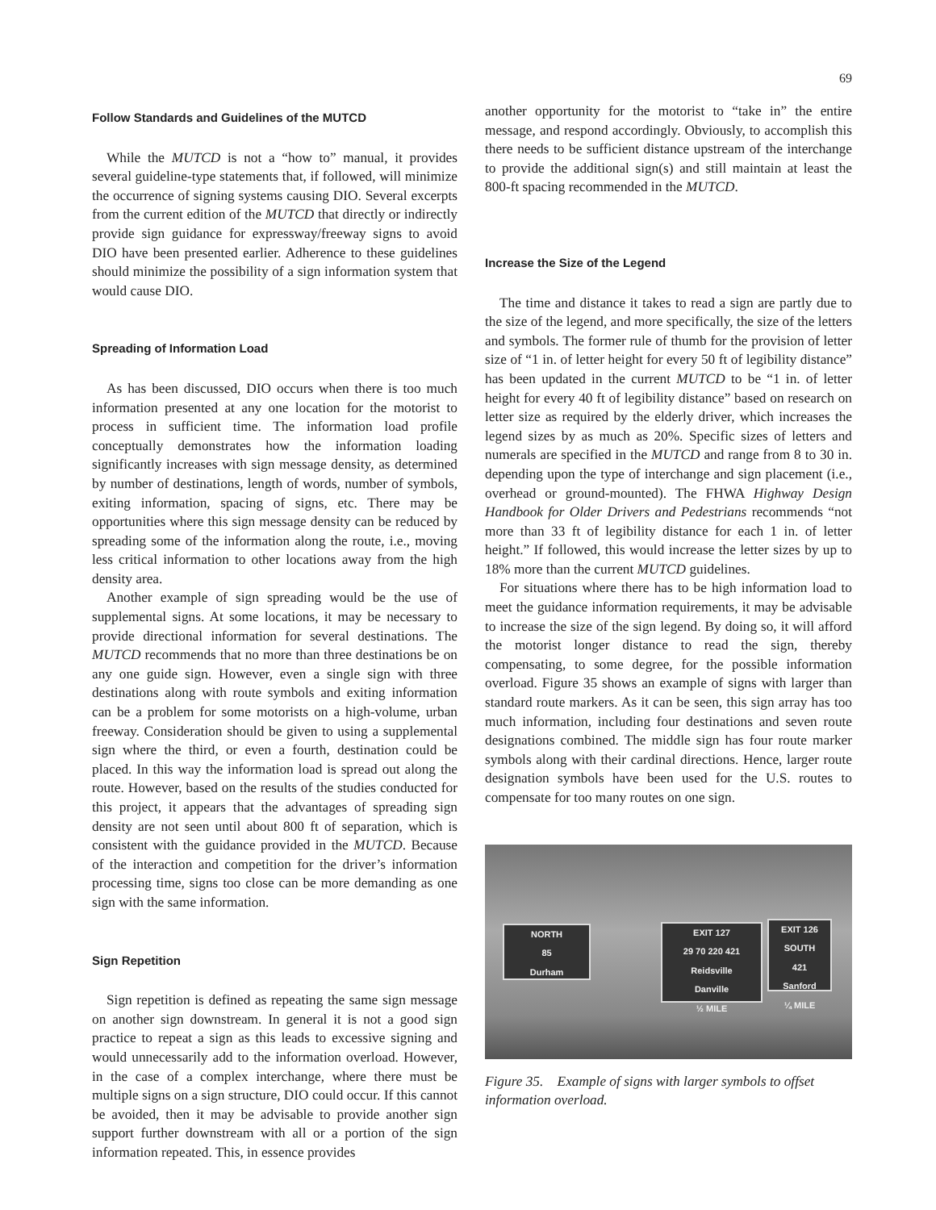69
Follow Standards and Guidelines of the MUTCD
While the MUTCD is not a “how to” manual, it provides several guideline-type statements that, if followed, will minimize the occurrence of signing systems causing DIO. Several excerpts from the current edition of the MUTCD that directly or indirectly provide sign guidance for expressway/freeway signs to avoid DIO have been presented earlier. Adherence to these guidelines should minimize the possibility of a sign information system that would cause DIO.
Spreading of Information Load
As has been discussed, DIO occurs when there is too much information presented at any one location for the motorist to process in sufficient time. The information load profile conceptually demonstrates how the information loading significantly increases with sign message density, as determined by number of destinations, length of words, number of symbols, exiting information, spacing of signs, etc. There may be opportunities where this sign message density can be reduced by spreading some of the information along the route, i.e., moving less critical information to other locations away from the high density area.
Another example of sign spreading would be the use of supplemental signs. At some locations, it may be necessary to provide directional information for several destinations. The MUTCD recommends that no more than three destinations be on any one guide sign. However, even a single sign with three destinations along with route symbols and exiting information can be a problem for some motorists on a high-volume, urban freeway. Consideration should be given to using a supplemental sign where the third, or even a fourth, destination could be placed. In this way the information load is spread out along the route. However, based on the results of the studies conducted for this project, it appears that the advantages of spreading sign density are not seen until about 800 ft of separation, which is consistent with the guidance provided in the MUTCD. Because of the interaction and competition for the driver’s information processing time, signs too close can be more demanding as one sign with the same information.
Sign Repetition
Sign repetition is defined as repeating the same sign message on another sign downstream. In general it is not a good sign practice to repeat a sign as this leads to excessive signing and would unnecessarily add to the information overload. However, in the case of a complex interchange, where there must be multiple signs on a sign structure, DIO could occur. If this cannot be avoided, then it may be advisable to provide another sign support further downstream with all or a portion of the sign information repeated. This, in essence provides
another opportunity for the motorist to “take in” the entire message, and respond accordingly. Obviously, to accomplish this there needs to be sufficient distance upstream of the interchange to provide the additional sign(s) and still maintain at least the 800-ft spacing recommended in the MUTCD.
Increase the Size of the Legend
The time and distance it takes to read a sign are partly due to the size of the legend, and more specifically, the size of the letters and symbols. The former rule of thumb for the provision of letter size of “1 in. of letter height for every 50 ft of legibility distance” has been updated in the current MUTCD to be “1 in. of letter height for every 40 ft of legibility distance” based on research on letter size as required by the elderly driver, which increases the legend sizes by as much as 20%. Specific sizes of letters and numerals are specified in the MUTCD and range from 8 to 30 in. depending upon the type of interchange and sign placement (i.e., overhead or ground-mounted). The FHWA Highway Design Handbook for Older Drivers and Pedestrians recommends “not more than 33 ft of legibility distance for each 1 in. of letter height.” If followed, this would increase the letter sizes by up to 18% more than the current MUTCD guidelines.
For situations where there has to be high information load to meet the guidance information requirements, it may be advisable to increase the size of the sign legend. By doing so, it will afford the motorist longer distance to read the sign, thereby compensating, to some degree, for the possible information overload. Figure 35 shows an example of signs with larger than standard route markers. As it can be seen, this sign array has too much information, including four destinations and seven route designations combined. The middle sign has four route marker symbols along with their cardinal directions. Hence, larger route designation symbols have been used for the U.S. routes to compensate for too many routes on one sign.
NORTH
85
Durham
EXIT 127
29 70 220 421
Reidsville
Danville
½ MILE
EXIT 126
SOUTH
421
Sanford
¼ MILE
Figure 35. Example of signs with larger symbols to offset information overload.